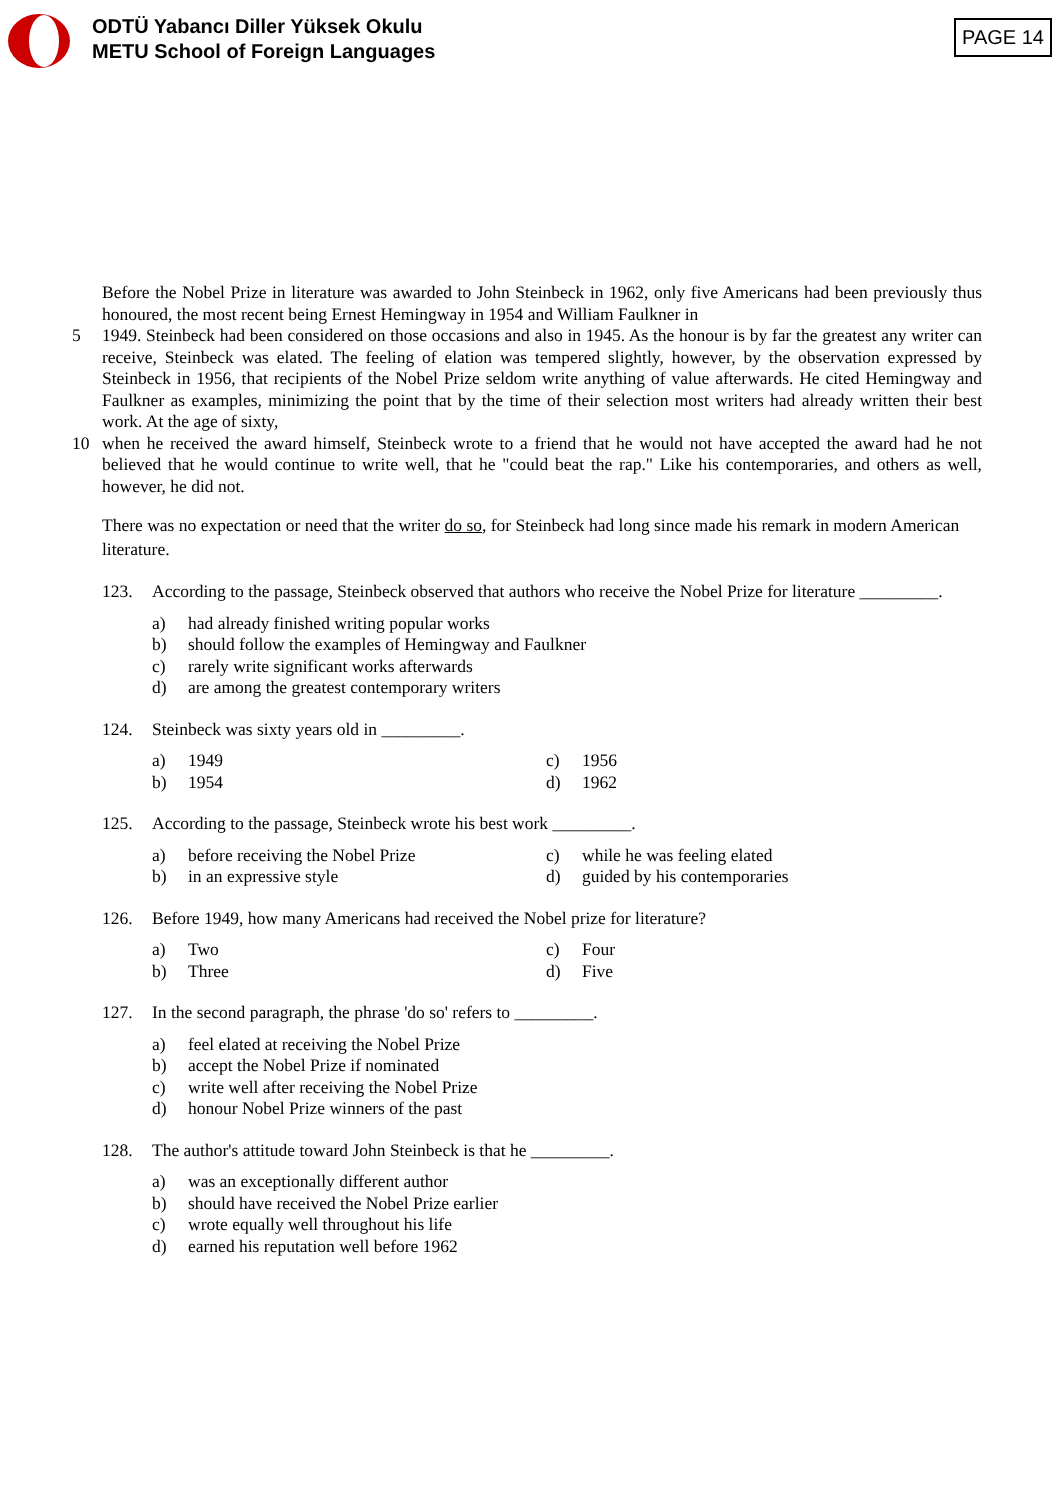ODTÜ Yabancı Diller Yüksek Okulu
METU School of Foreign Languages
PAGE 14
Before the Nobel Prize in literature was awarded to John Steinbeck in 1962, only five Americans had been previously thus honoured, the most recent being Ernest Hemingway in 1954 and William Faulkner in
5 1949. Steinbeck had been considered on those occasions and also in 1945. As the honour is by far the greatest any writer can receive, Steinbeck was elated. The feeling of elation was tempered slightly, however, by the observation expressed by Steinbeck in 1956, that recipients of the Nobel Prize seldom write anything of value afterwards. He cited Hemingway and Faulkner as examples, minimizing the point that by the time of their selection most writers had already written their best work. At the age of sixty,
10 when he received the award himself, Steinbeck wrote to a friend that he would not have accepted the award had he not believed that he would continue to write well, that he "could beat the rap." Like his contemporaries, and others as well, however, he did not.
There was no expectation or need that the writer do so, for Steinbeck had long since made his remark in modern American literature.
123. According to the passage, Steinbeck observed that authors who receive the Nobel Prize for literature _________.
a) had already finished writing popular works
b) should follow the examples of Hemingway and Faulkner
c) rarely write significant works afterwards
d) are among the greatest contemporary writers
124. Steinbeck was sixty years old in _________.
a) 1949
c) 1956
b) 1954
d) 1962
125. According to the passage, Steinbeck wrote his best work _________.
a) before receiving the Nobel Prize
c) while he was feeling elated
b) in an expressive style
d) guided by his contemporaries
126. Before 1949, how many Americans had received the Nobel prize for literature?
a) Two
c) Four
b) Three
d) Five
127. In the second paragraph, the phrase 'do so' refers to _________.
a) feel elated at receiving the Nobel Prize
b) accept the Nobel Prize if nominated
c) write well after receiving the Nobel Prize
d) honour Nobel Prize winners of the past
128. The author's attitude toward John Steinbeck is that he _________.
a) was an exceptionally different author
b) should have received the Nobel Prize earlier
c) wrote equally well throughout his life
d) earned his reputation well before 1962